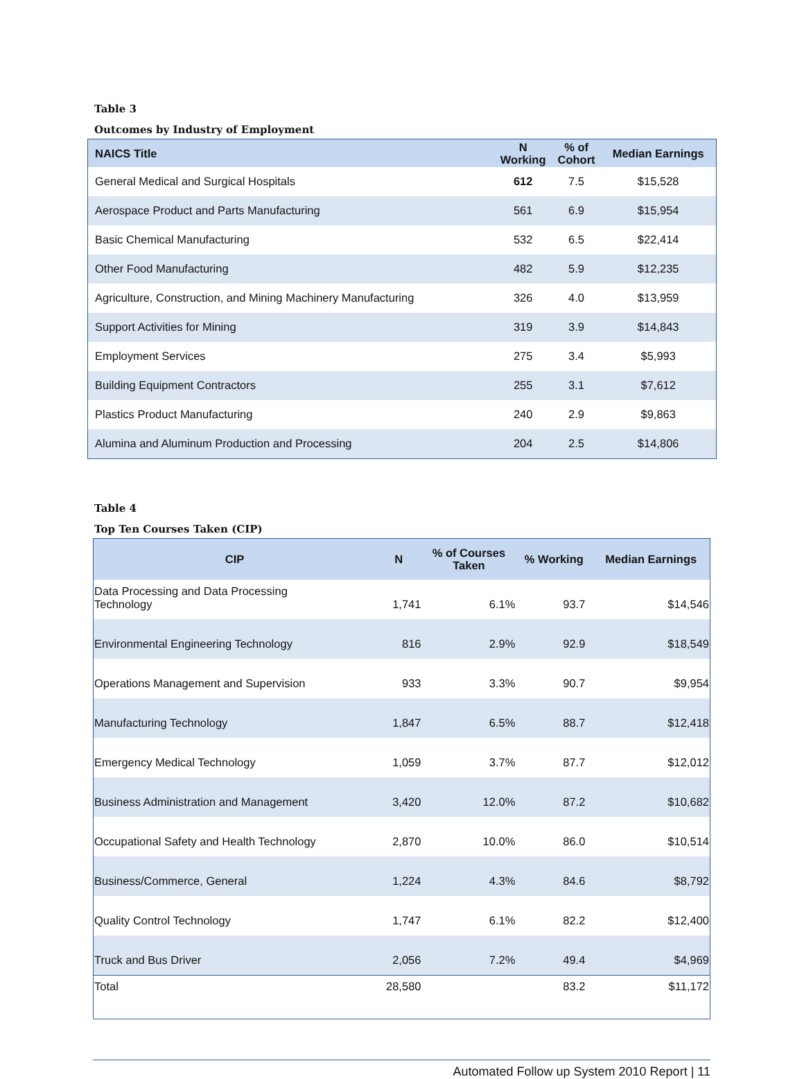Table 3
Outcomes by Industry of Employment
| NAICS Title | N Working | % of Cohort | Median Earnings |
| --- | --- | --- | --- |
| General Medical and Surgical Hospitals | 612 | 7.5 | $15,528 |
| Aerospace Product and Parts Manufacturing | 561 | 6.9 | $15,954 |
| Basic Chemical Manufacturing | 532 | 6.5 | $22,414 |
| Other Food Manufacturing | 482 | 5.9 | $12,235 |
| Agriculture, Construction, and Mining Machinery Manufacturing | 326 | 4.0 | $13,959 |
| Support Activities for Mining | 319 | 3.9 | $14,843 |
| Employment Services | 275 | 3.4 | $5,993 |
| Building Equipment Contractors | 255 | 3.1 | $7,612 |
| Plastics Product Manufacturing | 240 | 2.9 | $9,863 |
| Alumina and Aluminum Production and Processing | 204 | 2.5 | $14,806 |
Table 4
Top Ten Courses Taken (CIP)
| CIP | N | % of Courses Taken | % Working | Median Earnings |
| --- | --- | --- | --- | --- |
| Data Processing and Data Processing Technology | 1,741 | 6.1% | 93.7 | $14,546 |
| Environmental Engineering Technology | 816 | 2.9% | 92.9 | $18,549 |
| Operations Management and Supervision | 933 | 3.3% | 90.7 | $9,954 |
| Manufacturing Technology | 1,847 | 6.5% | 88.7 | $12,418 |
| Emergency Medical Technology | 1,059 | 3.7% | 87.7 | $12,012 |
| Business Administration and Management | 3,420 | 12.0% | 87.2 | $10,682 |
| Occupational Safety and Health Technology | 2,870 | 10.0% | 86.0 | $10,514 |
| Business/Commerce, General | 1,224 | 4.3% | 84.6 | $8,792 |
| Quality Control Technology | 1,747 | 6.1% | 82.2 | $12,400 |
| Truck and Bus Driver | 2,056 | 7.2% | 49.4 | $4,969 |
| Total | 28,580 | | 83.2 | $11,172 |
Automated Follow up System 2010 Report | 11